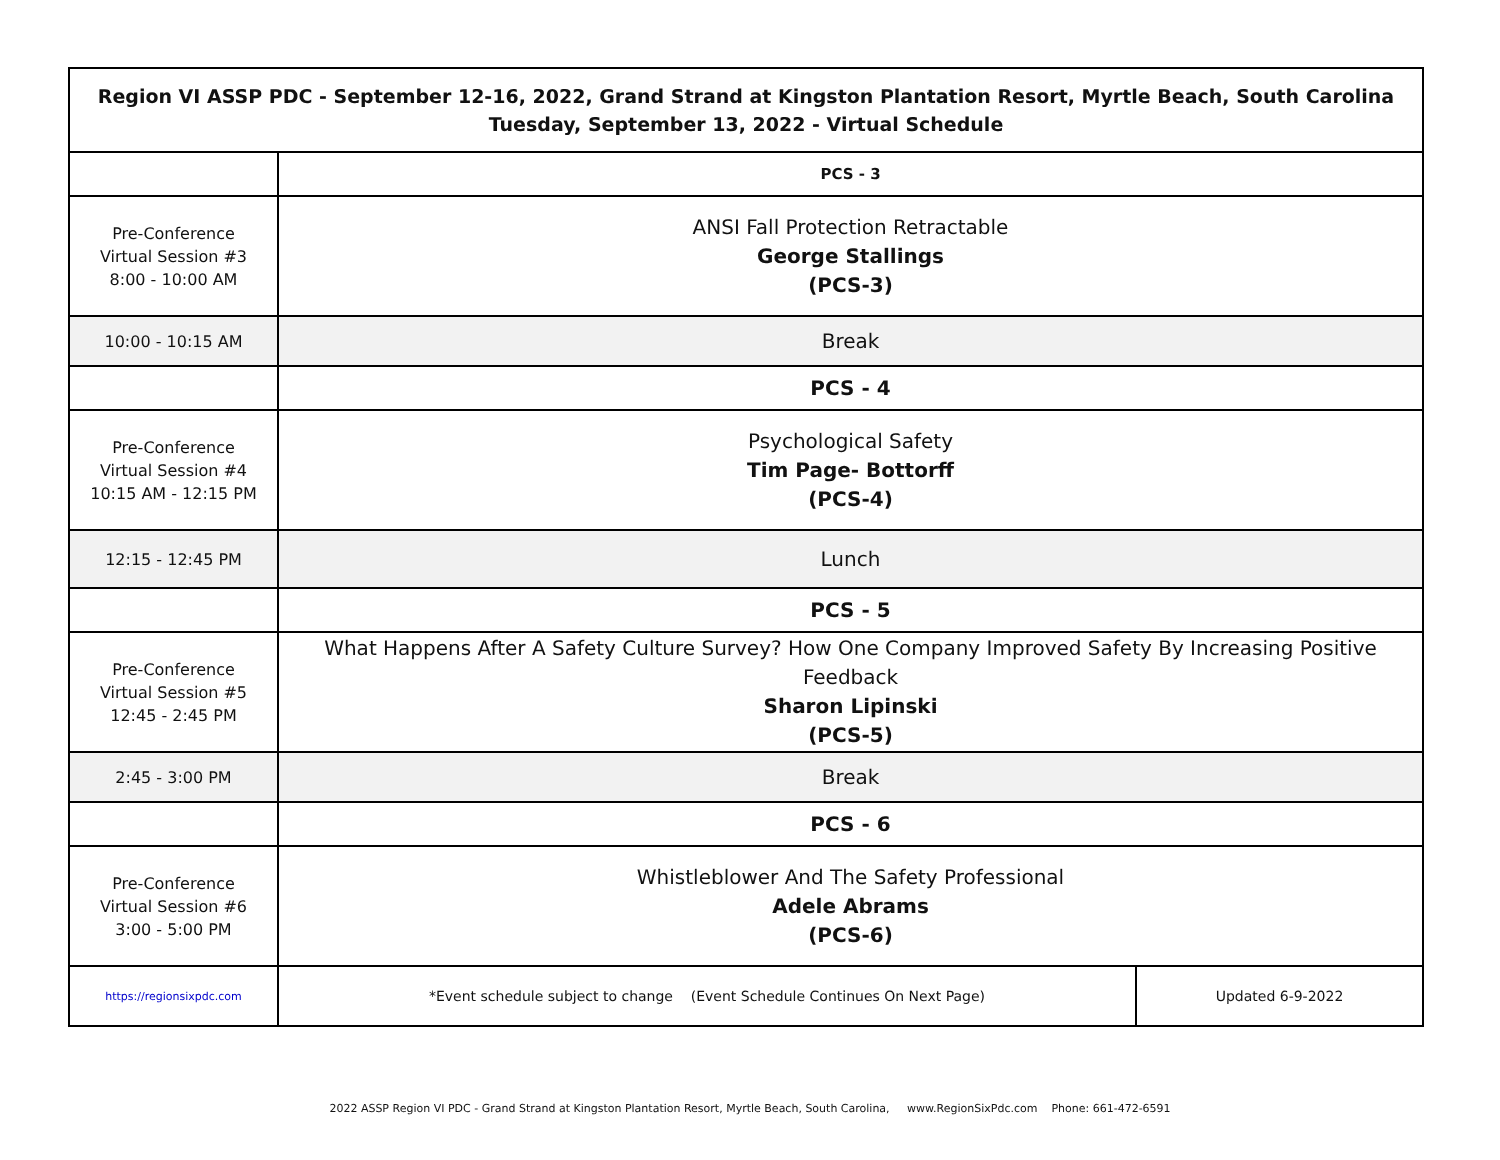| Region VI ASSP PDC - September 12-16, 2022, Grand Strand at Kingston Plantation Resort, Myrtle Beach, South Carolina Tuesday, September 13, 2022 - Virtual Schedule | | |
| | PCS - 3 | |
| Pre-Conference Virtual Session #3 8:00 - 10:00 AM | ANSI Fall Protection Retractable George Stallings (PCS-3) | |
| 10:00 - 10:15 AM | Break | |
| | PCS - 4 | |
| Pre-Conference Virtual Session #4 10:15 AM - 12:15 PM | Psychological Safety Tim Page- Bottorff (PCS-4) | |
| 12:15 - 12:45 PM | Lunch | |
| | PCS - 5 | |
| Pre-Conference Virtual Session #5 12:45 - 2:45 PM | What Happens After A Safety Culture Survey? How One Company Improved Safety By Increasing Positive Feedback Sharon Lipinski (PCS-5) | |
| 2:45 - 3:00 PM | Break | |
| | PCS - 6 | |
| Pre-Conference Virtual Session #6 3:00 - 5:00 PM | Whistleblower And The Safety Professional Adele Abrams (PCS-6) | |
| https://regionsixpdc.com | *Event schedule subject to change (Event Schedule Continues On Next Page) | Updated 6-9-2022 |
2022 ASSP Region VI PDC - Grand Strand at Kingston Plantation Resort, Myrtle Beach, South Carolina, www.RegionSixPdc.com Phone: 661-472-6591